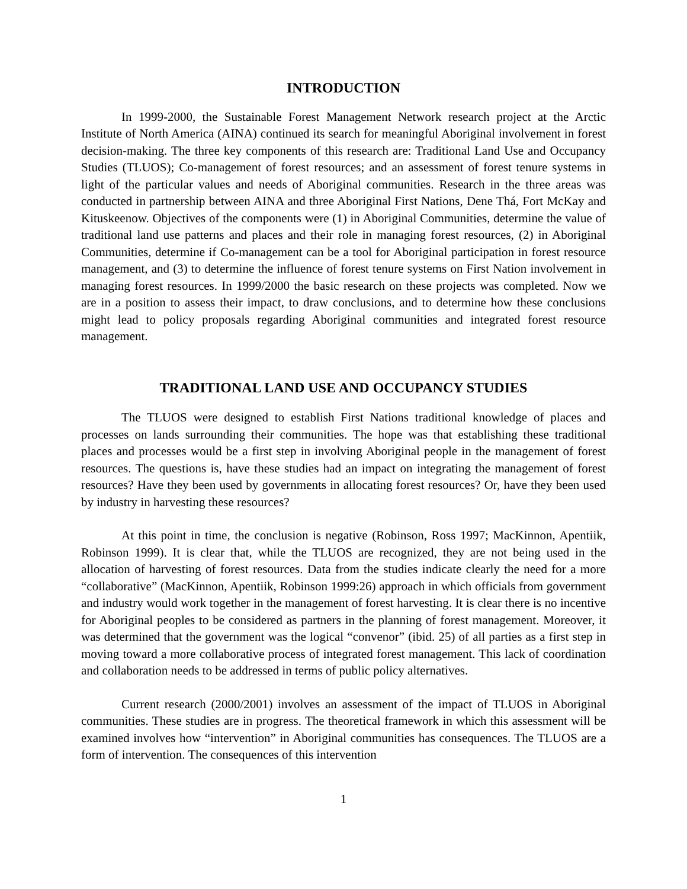INTRODUCTION
In 1999-2000, the Sustainable Forest Management Network research project at the Arctic Institute of North America (AINA) continued its search for meaningful Aboriginal involvement in forest decision-making. The three key components of this research are: Traditional Land Use and Occupancy Studies (TLUOS); Co-management of forest resources; and an assessment of forest tenure systems in light of the particular values and needs of Aboriginal communities. Research in the three areas was conducted in partnership between AINA and three Aboriginal First Nations, Dene Thá, Fort McKay and Kituskeenow. Objectives of the components were (1) in Aboriginal Communities, determine the value of traditional land use patterns and places and their role in managing forest resources, (2) in Aboriginal Communities, determine if Co-management can be a tool for Aboriginal participation in forest resource management, and (3) to determine the influence of forest tenure systems on First Nation involvement in managing forest resources. In 1999/2000 the basic research on these projects was completed. Now we are in a position to assess their impact, to draw conclusions, and to determine how these conclusions might lead to policy proposals regarding Aboriginal communities and integrated forest resource management.
TRADITIONAL LAND USE AND OCCUPANCY STUDIES
The TLUOS were designed to establish First Nations traditional knowledge of places and processes on lands surrounding their communities. The hope was that establishing these traditional places and processes would be a first step in involving Aboriginal people in the management of forest resources. The questions is, have these studies had an impact on integrating the management of forest resources? Have they been used by governments in allocating forest resources? Or, have they been used by industry in harvesting these resources?
At this point in time, the conclusion is negative (Robinson, Ross 1997; MacKinnon, Apentiik, Robinson 1999). It is clear that, while the TLUOS are recognized, they are not being used in the allocation of harvesting of forest resources. Data from the studies indicate clearly the need for a more “collaborative” (MacKinnon, Apentiik, Robinson 1999:26) approach in which officials from government and industry would work together in the management of forest harvesting. It is clear there is no incentive for Aboriginal peoples to be considered as partners in the planning of forest management. Moreover, it was determined that the government was the logical “convenor” (ibid. 25) of all parties as a first step in moving toward a more collaborative process of integrated forest management. This lack of coordination and collaboration needs to be addressed in terms of public policy alternatives.
Current research (2000/2001) involves an assessment of the impact of TLUOS in Aboriginal communities. These studies are in progress. The theoretical framework in which this assessment will be examined involves how “intervention” in Aboriginal communities has consequences. The TLUOS are a form of intervention. The consequences of this intervention
1